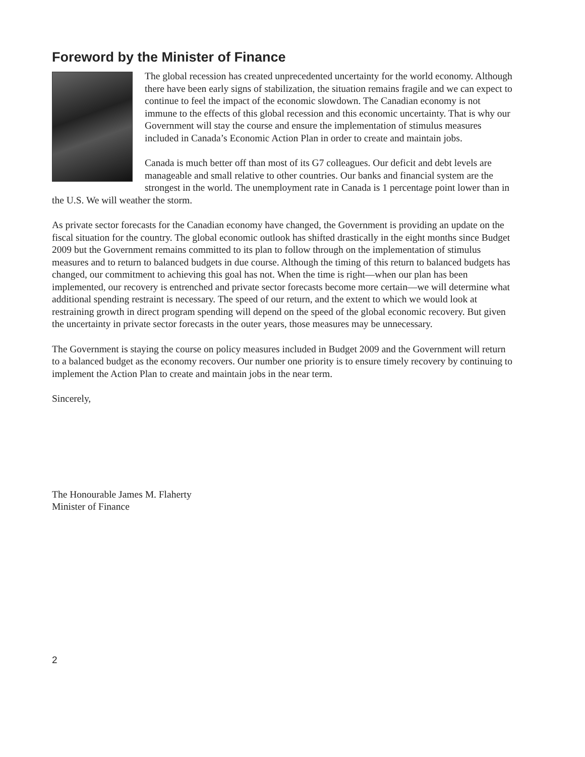Foreword by the Minister of Finance
The global recession has created unprecedented uncertainty for the world economy. Although there have been early signs of stabilization, the situation remains fragile and we can expect to continue to feel the impact of the economic slowdown. The Canadian economy is not immune to the effects of this global recession and this economic uncertainty. That is why our Government will stay the course and ensure the implementation of stimulus measures included in Canada’s Economic Action Plan in order to create and maintain jobs.
Canada is much better off than most of its G7 colleagues. Our deficit and debt levels are manageable and small relative to other countries. Our banks and financial system are the strongest in the world. The unemployment rate in Canada is 1 percentage point lower than in the U.S. We will weather the storm.
As private sector forecasts for the Canadian economy have changed, the Government is providing an update on the fiscal situation for the country. The global economic outlook has shifted drastically in the eight months since Budget 2009 but the Government remains committed to its plan to follow through on the implementation of stimulus measures and to return to balanced budgets in due course. Although the timing of this return to balanced budgets has changed, our commitment to achieving this goal has not. When the time is right—when our plan has been implemented, our recovery is entrenched and private sector forecasts become more certain—we will determine what additional spending restraint is necessary. The speed of our return, and the extent to which we would look at restraining growth in direct program spending will depend on the speed of the global economic recovery. But given the uncertainty in private sector forecasts in the outer years, those measures may be unnecessary.
The Government is staying the course on policy measures included in Budget 2009 and the Government will return to a balanced budget as the economy recovers. Our number one priority is to ensure timely recovery by continuing to implement the Action Plan to create and maintain jobs in the near term.
Sincerely,
The Honourable James M. Flaherty
Minister of Finance
2